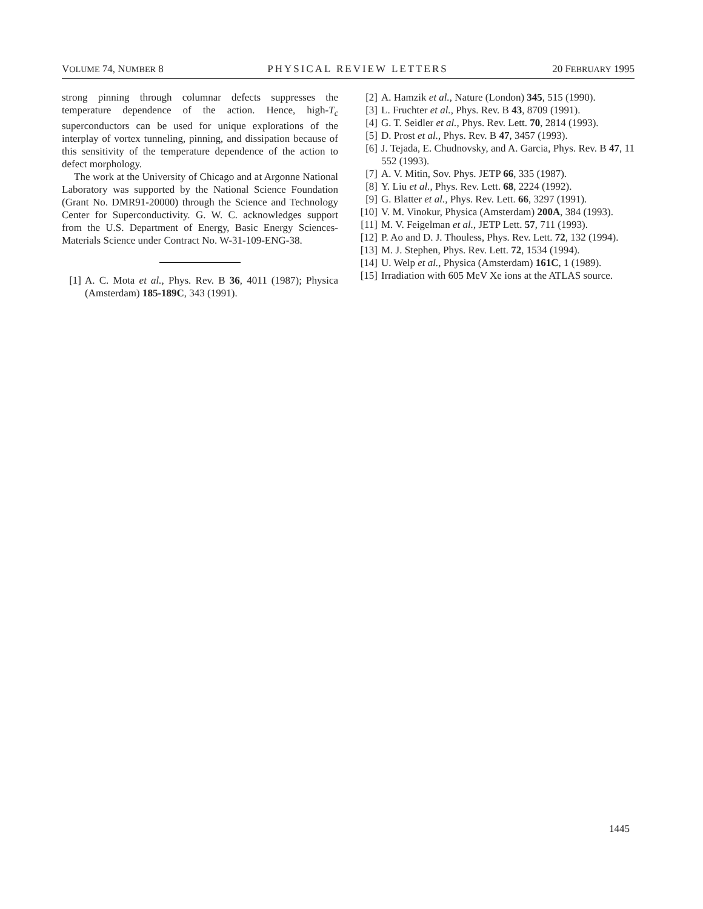VOLUME 74, NUMBER 8 PHYSICAL REVIEW LETTERS 20 FEBRUARY 1995
strong pinning through columnar defects suppresses the temperature dependence of the action. Hence, high-T<sub>c</sub> superconductors can be used for unique explorations of the interplay of vortex tunneling, pinning, and dissipation because of this sensitivity of the temperature dependence of the action to defect morphology.
The work at the University of Chicago and at Argonne National Laboratory was supported by the National Science Foundation (Grant No. DMR91-20000) through the Science and Technology Center for Superconductivity. G. W. C. acknowledges support from the U.S. Department of Energy, Basic Energy Sciences-Materials Science under Contract No. W-31-109-ENG-38.
[1] A. C. Mota et al., Phys. Rev. B 36, 4011 (1987); Physica (Amsterdam) 185-189C, 343 (1991).
[2] A. Hamzik et al., Nature (London) 345, 515 (1990).
[3] L. Fruchter et al., Phys. Rev. B 43, 8709 (1991).
[4] G. T. Seidler et al., Phys. Rev. Lett. 70, 2814 (1993).
[5] D. Prost et al., Phys. Rev. B 47, 3457 (1993).
[6] J. Tejada, E. Chudnovsky, and A. Garcia, Phys. Rev. B 47, 11 552 (1993).
[7] A. V. Mitin, Sov. Phys. JETP 66, 335 (1987).
[8] Y. Liu et al., Phys. Rev. Lett. 68, 2224 (1992).
[9] G. Blatter et al., Phys. Rev. Lett. 66, 3297 (1991).
[10] V. M. Vinokur, Physica (Amsterdam) 200A, 384 (1993).
[11] M. V. Feigelman et al., JETP Lett. 57, 711 (1993).
[12] P. Ao and D. J. Thouless, Phys. Rev. Lett. 72, 132 (1994).
[13] M. J. Stephen, Phys. Rev. Lett. 72, 1534 (1994).
[14] U. Welp et al., Physica (Amsterdam) 161C, 1 (1989).
[15] Irradiation with 605 MeV Xe ions at the ATLAS source.
1445